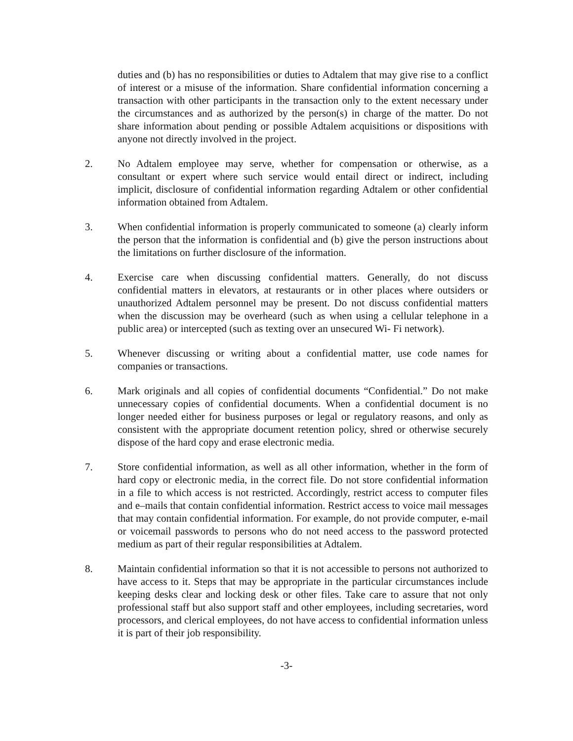duties and (b) has no responsibilities or duties to Adtalem that may give rise to a conflict of interest or a misuse of the information. Share confidential information concerning a transaction with other participants in the transaction only to the extent necessary under the circumstances and as authorized by the person(s) in charge of the matter. Do not share information about pending or possible Adtalem acquisitions or dispositions with anyone not directly involved in the project.
2. No Adtalem employee may serve, whether for compensation or otherwise, as a consultant or expert where such service would entail direct or indirect, including implicit, disclosure of confidential information regarding Adtalem or other confidential information obtained from Adtalem.
3. When confidential information is properly communicated to someone (a) clearly inform the person that the information is confidential and (b) give the person instructions about the limitations on further disclosure of the information.
4. Exercise care when discussing confidential matters. Generally, do not discuss confidential matters in elevators, at restaurants or in other places where outsiders or unauthorized Adtalem personnel may be present. Do not discuss confidential matters when the discussion may be overheard (such as when using a cellular telephone in a public area) or intercepted (such as texting over an unsecured Wi- Fi network).
5. Whenever discussing or writing about a confidential matter, use code names for companies or transactions.
6. Mark originals and all copies of confidential documents “Confidential.” Do not make unnecessary copies of confidential documents. When a confidential document is no longer needed either for business purposes or legal or regulatory reasons, and only as consistent with the appropriate document retention policy, shred or otherwise securely dispose of the hard copy and erase electronic media.
7. Store confidential information, as well as all other information, whether in the form of hard copy or electronic media, in the correct file. Do not store confidential information in a file to which access is not restricted. Accordingly, restrict access to computer files and e–mails that contain confidential information. Restrict access to voice mail messages that may contain confidential information. For example, do not provide computer, e-mail or voicemail passwords to persons who do not need access to the password protected medium as part of their regular responsibilities at Adtalem.
8. Maintain confidential information so that it is not accessible to persons not authorized to have access to it. Steps that may be appropriate in the particular circumstances include keeping desks clear and locking desk or other files. Take care to assure that not only professional staff but also support staff and other employees, including secretaries, word processors, and clerical employees, do not have access to confidential information unless it is part of their job responsibility.
-3-